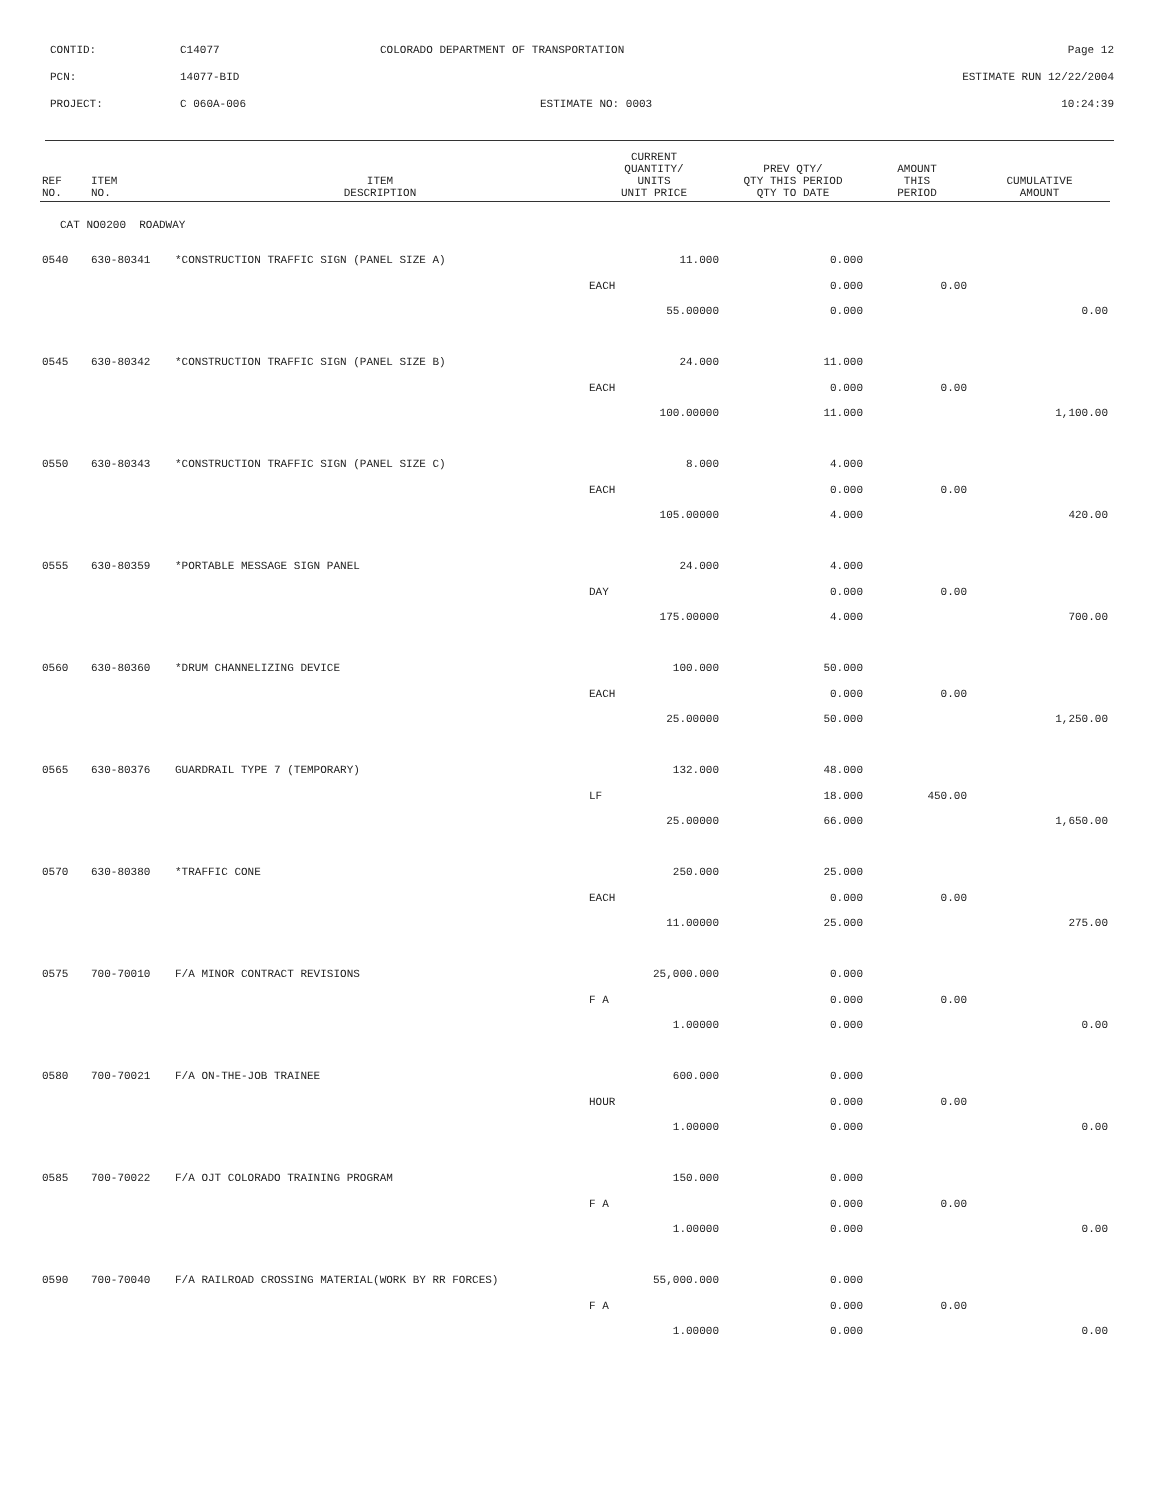| CONTID: | C14077 | COLORADO DEPARTMENT OF TRANSPORTATION | Page 12 |
| PCN: | 14077-BID | | ESTIMATE RUN 12/22/2004 |
| PROJECT: | C 060A-006 | ESTIMATE NO: 0003 | 10:24:39 |
| REF NO. | ITEM NO. | ITEM DESCRIPTION | CURRENT QUANTITY/ UNITS UNIT PRICE | PREV QTY/ QTY THIS PERIOD QTY TO DATE | AMOUNT THIS PERIOD | CUMULATIVE AMOUNT |
| --- | --- | --- | --- | --- | --- | --- |
| CAT NO0200 ROADWAY | | | | | | |
| 0540 | 630-80341 | *CONSTRUCTION TRAFFIC SIGN (PANEL SIZE A) | 11.000 | 0.000 | | |
| | | | EACH | 0.000 | 0.00 | |
| | | | 55.00000 | 0.000 | | 0.00 |
| 0545 | 630-80342 | *CONSTRUCTION TRAFFIC SIGN (PANEL SIZE B) | 24.000 | 11.000 | | |
| | | | EACH | 0.000 | 0.00 | |
| | | | 100.00000 | 11.000 | | 1,100.00 |
| 0550 | 630-80343 | *CONSTRUCTION TRAFFIC SIGN (PANEL SIZE C) | 8.000 | 4.000 | | |
| | | | EACH | 0.000 | 0.00 | |
| | | | 105.00000 | 4.000 | | 420.00 |
| 0555 | 630-80359 | *PORTABLE MESSAGE SIGN PANEL | 24.000 | 4.000 | | |
| | | | DAY | 0.000 | 0.00 | |
| | | | 175.00000 | 4.000 | | 700.00 |
| 0560 | 630-80360 | *DRUM CHANNELIZING DEVICE | 100.000 | 50.000 | | |
| | | | EACH | 0.000 | 0.00 | |
| | | | 25.00000 | 50.000 | | 1,250.00 |
| 0565 | 630-80376 | GUARDRAIL TYPE 7 (TEMPORARY) | 132.000 | 48.000 | | |
| | | | LF | 18.000 | 450.00 | |
| | | | 25.00000 | 66.000 | | 1,650.00 |
| 0570 | 630-80380 | *TRAFFIC CONE | 250.000 | 25.000 | | |
| | | | EACH | 0.000 | 0.00 | |
| | | | 11.00000 | 25.000 | | 275.00 |
| 0575 | 700-70010 | F/A MINOR CONTRACT REVISIONS | 25,000.000 | 0.000 | | |
| | | | F A | 0.000 | 0.00 | |
| | | | 1.00000 | 0.000 | | 0.00 |
| 0580 | 700-70021 | F/A ON-THE-JOB TRAINEE | 600.000 | 0.000 | | |
| | | | HOUR | 0.000 | 0.00 | |
| | | | 1.00000 | 0.000 | | 0.00 |
| 0585 | 700-70022 | F/A OJT COLORADO TRAINING PROGRAM | 150.000 | 0.000 | | |
| | | | F A | 0.000 | 0.00 | |
| | | | 1.00000 | 0.000 | | 0.00 |
| 0590 | 700-70040 | F/A RAILROAD CROSSING MATERIAL(WORK BY RR FORCES) | 55,000.000 | 0.000 | | |
| | | | F A | 0.000 | 0.00 | |
| | | | 1.00000 | 0.000 | | 0.00 |